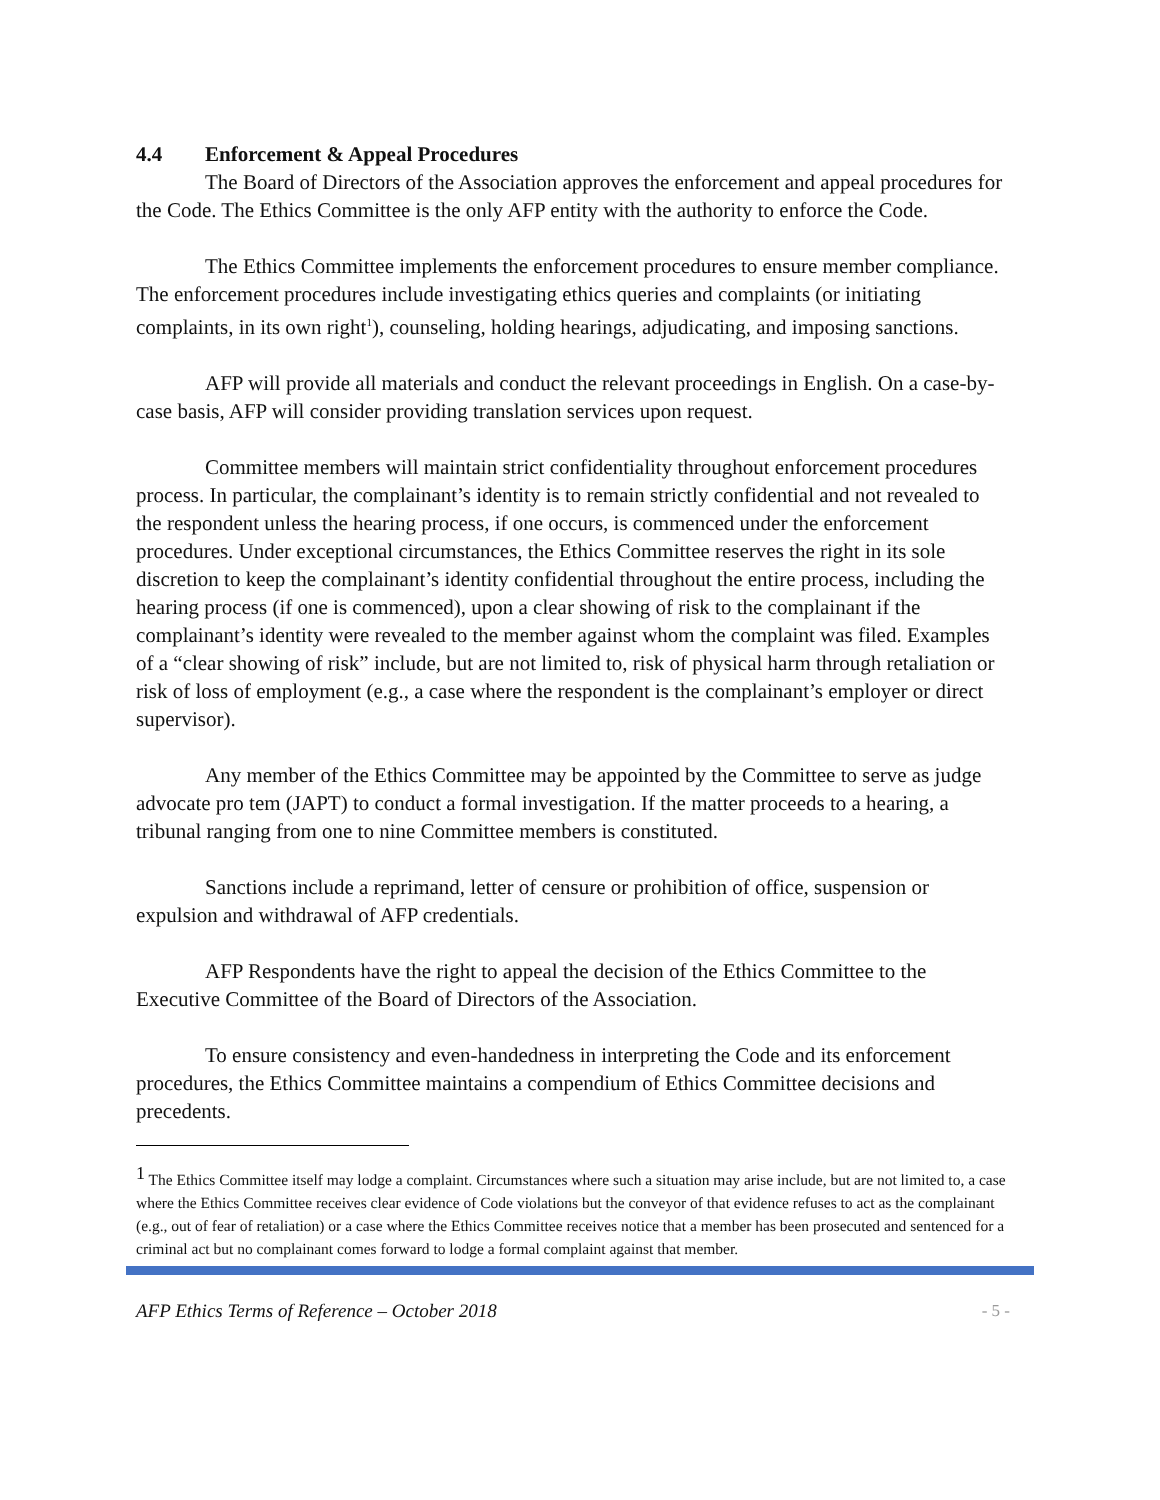4.4 Enforcement & Appeal Procedures
The Board of Directors of the Association approves the enforcement and appeal procedures for the Code. The Ethics Committee is the only AFP entity with the authority to enforce the Code.
The Ethics Committee implements the enforcement procedures to ensure member compliance. The enforcement procedures include investigating ethics queries and complaints (or initiating complaints, in its own right<sup>1</sup>), counseling, holding hearings, adjudicating, and imposing sanctions.
AFP will provide all materials and conduct the relevant proceedings in English. On a case-by-case basis, AFP will consider providing translation services upon request.
Committee members will maintain strict confidentiality throughout enforcement procedures process. In particular, the complainant’s identity is to remain strictly confidential and not revealed to the respondent unless the hearing process, if one occurs, is commenced under the enforcement procedures. Under exceptional circumstances, the Ethics Committee reserves the right in its sole discretion to keep the complainant’s identity confidential throughout the entire process, including the hearing process (if one is commenced), upon a clear showing of risk to the complainant if the complainant’s identity were revealed to the member against whom the complaint was filed. Examples of a “clear showing of risk” include, but are not limited to, risk of physical harm through retaliation or risk of loss of employment (e.g., a case where the respondent is the complainant’s employer or direct supervisor).
Any member of the Ethics Committee may be appointed by the Committee to serve as judge advocate pro tem (JAPT) to conduct a formal investigation. If the matter proceeds to a hearing, a tribunal ranging from one to nine Committee members is constituted.
Sanctions include a reprimand, letter of censure or prohibition of office, suspension or expulsion and withdrawal of AFP credentials.
AFP Respondents have the right to appeal the decision of the Ethics Committee to the Executive Committee of the Board of Directors of the Association.
To ensure consistency and even-handedness in interpreting the Code and its enforcement procedures, the Ethics Committee maintains a compendium of Ethics Committee decisions and precedents.
<sup>1</sup> The Ethics Committee itself may lodge a complaint. Circumstances where such a situation may arise include, but are not limited to, a case where the Ethics Committee receives clear evidence of Code violations but the conveyor of that evidence refuses to act as the complainant (e.g., out of fear of retaliation) or a case where the Ethics Committee receives notice that a member has been prosecuted and sentenced for a criminal act but no complainant comes forward to lodge a formal complaint against that member.
AFP Ethics Terms of Reference – October 2018 - 5 -